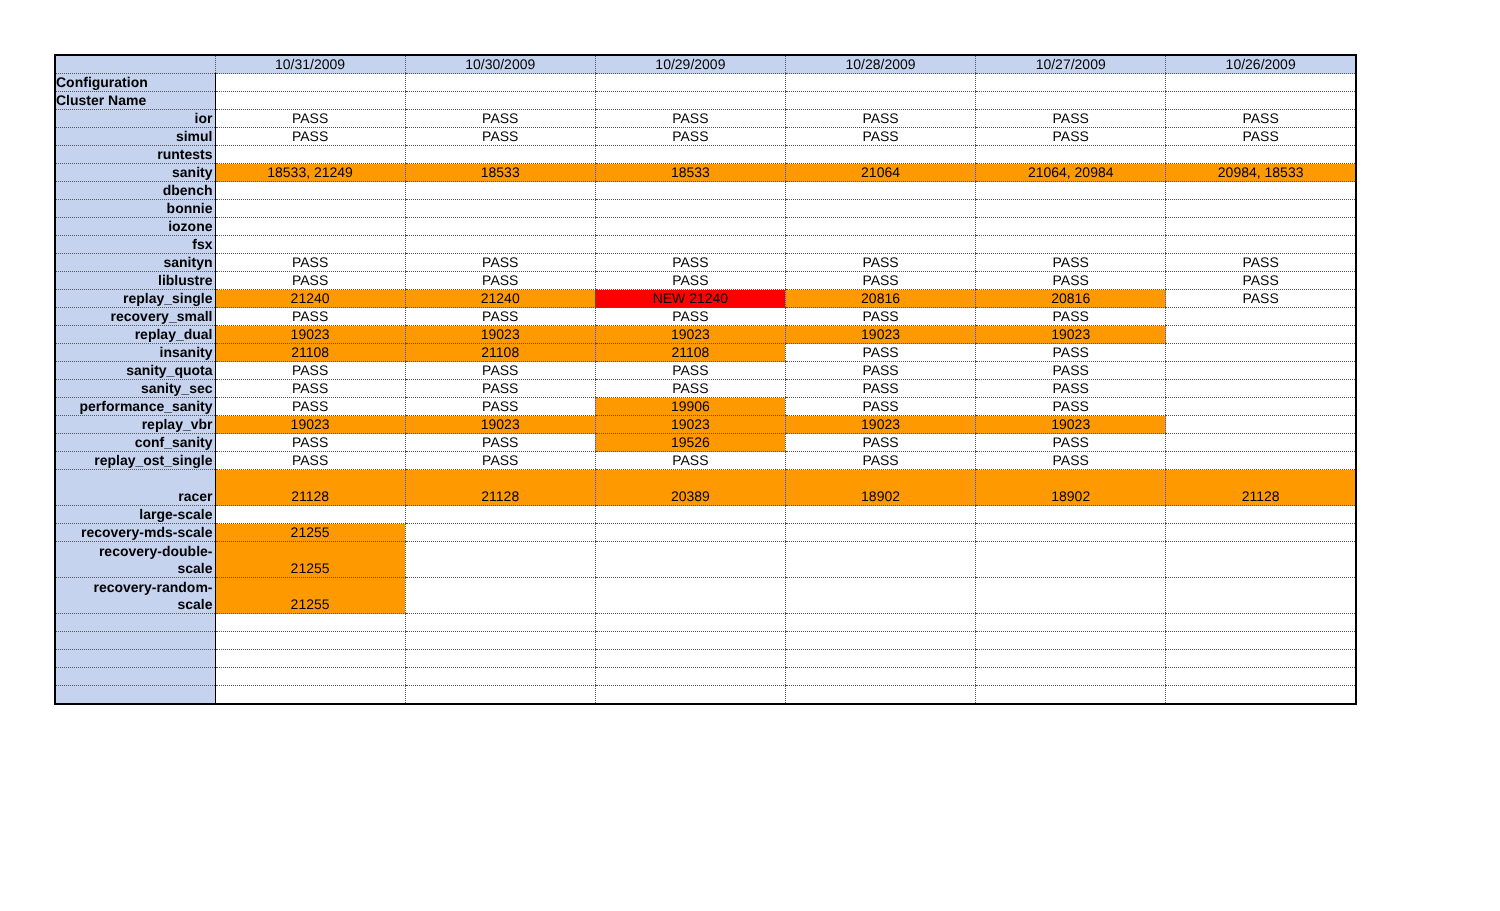| | 10/31/2009 | 10/30/2009 | 10/29/2009 | 10/28/2009 | 10/27/2009 | 10/26/2009 |
| --- | --- | --- | --- | --- | --- | --- |
| Configuration | | | | | | |
| Cluster Name | | | | | | |
| ior | PASS | PASS | PASS | PASS | PASS | PASS |
| simul | PASS | PASS | PASS | PASS | PASS | PASS |
| runtests | | | | | | |
| sanity | 18533, 21249 | 18533 | 18533 | 21064 | 21064, 20984 | 20984, 18533 |
| dbench | | | | | | |
| bonnie | | | | | | |
| iozone | | | | | | |
| fsx | | | | | | |
| sanityn | PASS | PASS | PASS | PASS | PASS | PASS |
| liblustre | PASS | PASS | PASS | PASS | PASS | PASS |
| replay_single | 21240 | 21240 | NEW 21240 | 20816 | 20816 | PASS |
| recovery_small | PASS | PASS | PASS | PASS | PASS | |
| replay_dual | 19023 | 19023 | 19023 | 19023 | 19023 | |
| insanity | 21108 | 21108 | 21108 | PASS | PASS | |
| sanity_quota | PASS | PASS | PASS | PASS | PASS | |
| sanity_sec | PASS | PASS | PASS | PASS | PASS | |
| performance_sanity | PASS | PASS | 19906 | PASS | PASS | |
| replay_vbr | 19023 | 19023 | 19023 | 19023 | 19023 | |
| conf_sanity | PASS | PASS | 19526 | PASS | PASS | |
| replay_ost_single | PASS | PASS | PASS | PASS | PASS | |
| racer | 21128 | 21128 | 20389 | 18902 | 18902 | 21128 |
| large-scale | | | | | | |
| recovery-mds-scale | 21255 | | | | | |
| recovery-double- scale | 21255 | | | | | |
| recovery-random- scale | 21255 | | | | | |